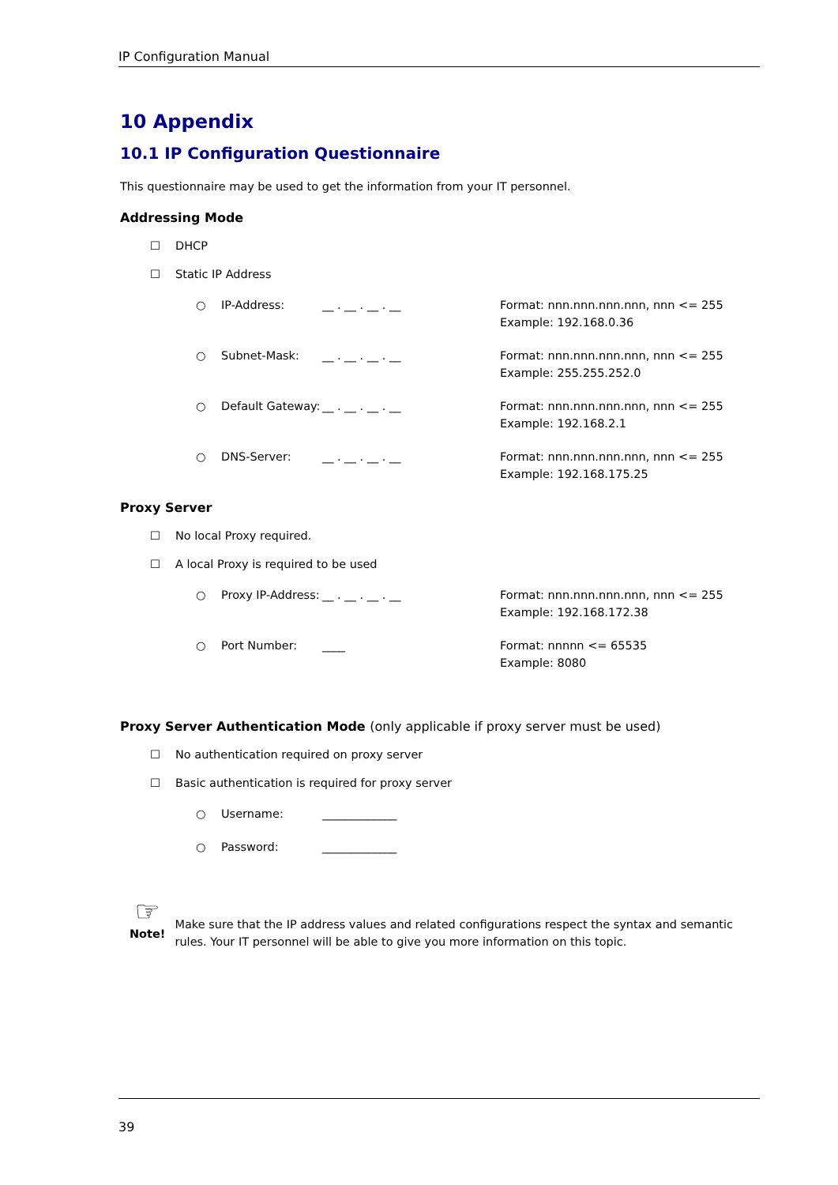IP Configuration Manual
10 Appendix
10.1 IP Configuration Questionnaire
This questionnaire may be used to get the information from your IT personnel.
Addressing Mode
☐ DHCP
☐ Static IP Address
○ IP-Address: __ . __ . __ . __ Format: nnn.nnn.nnn.nnn, nnn <= 255
Example: 192.168.0.36
○ Subnet-Mask: __ . __ . __ . __ Format: nnn.nnn.nnn.nnn, nnn <= 255
Example: 255.255.252.0
○ Default Gateway:
__ . __ . __ . __ Format: nnn.nnn.nnn.nnn, nnn <= 255
Example: 192.168.2.1
○ DNS-Server: __ . __ . __ . __ Format: nnn.nnn.nnn.nnn, nnn <= 255
Example: 192.168.175.25
Proxy Server
☐ No local Proxy required.
☐ A local Proxy is required to be used
○ Proxy IP-Address:
__ . __ . __ . __ Format: nnn.nnn.nnn.nnn, nnn <= 255
Example: 192.168.172.38
○ Port Number: ____ Format: nnnnn <= 65535
Example: 8080
Proxy Server Authentication Mode (only applicable if proxy server must be used)
☐ No authentication required on proxy server
☐ Basic authentication is required for proxy server
○ Username: _____________
○ Password: _____________
☞
Note!
Make sure that the IP address values and related configurations respect the syntax and semantic rules. Your IT personnel will be able to give you more information on this topic.
39